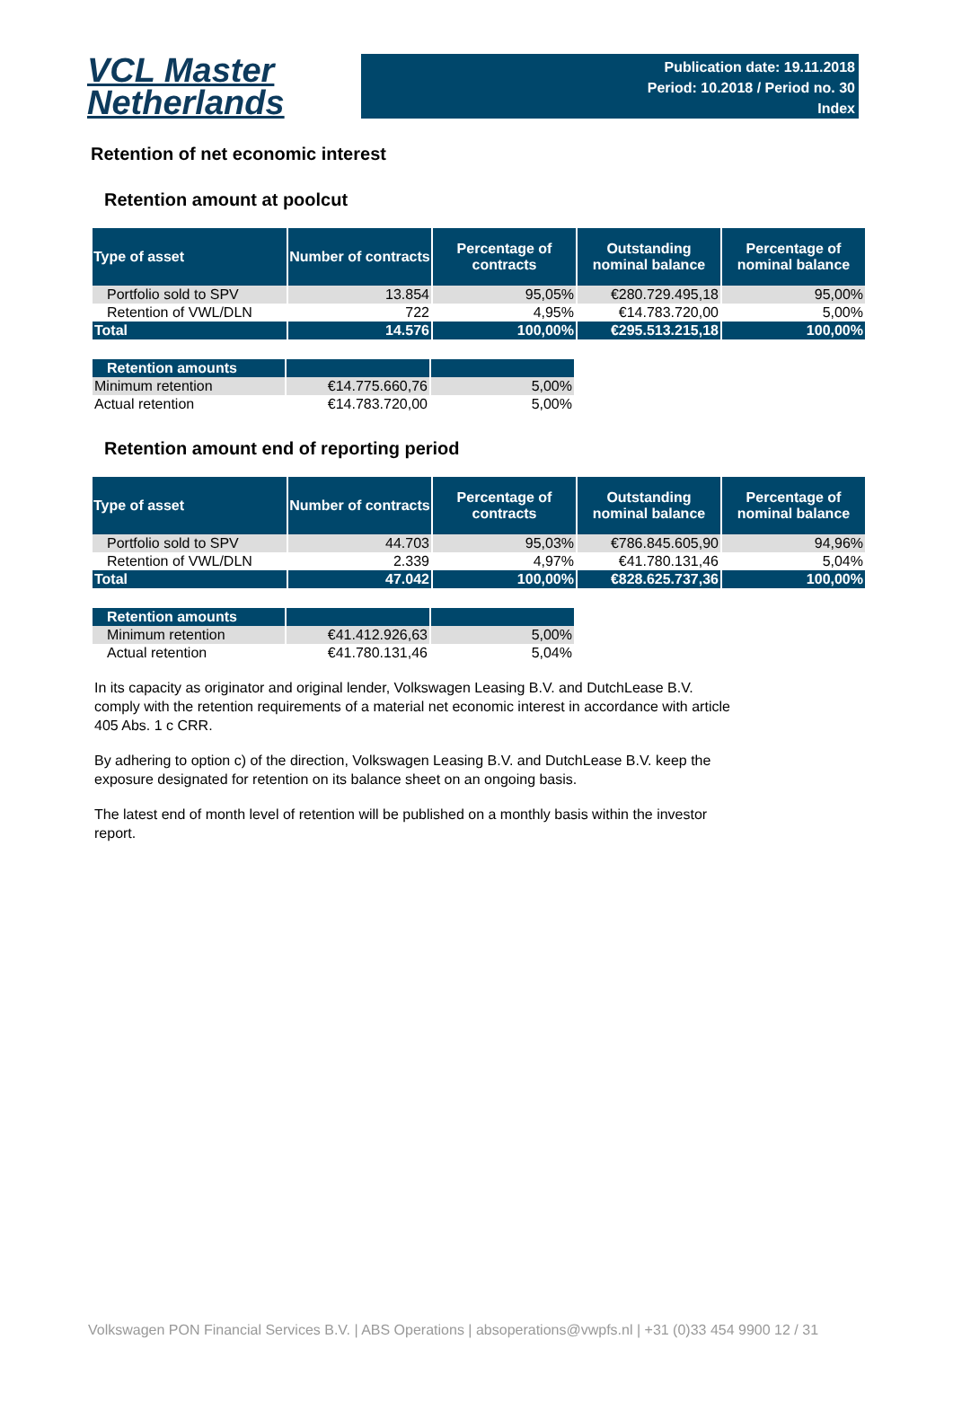VCL Master
Netherlands
Publication date: 19.11.2018
Period: 10.2018 / Period no. 30
Index
Retention of net economic interest
Retention amount at poolcut
| Type of asset | Number of contracts | Percentage of contracts | Outstanding nominal balance | Percentage of nominal balance |
| --- | --- | --- | --- | --- |
| Portfolio sold to SPV | 13.854 | 95,05% | €280.729.495,18 | 95,00% |
| Retention of VWL/DLN | 722 | 4,95% | €14.783.720,00 | 5,00% |
| Total | 14.576 | 100,00% | €295.513.215,18 | 100,00% |
| Retention amounts | | |
| Minimum retention | €14.775.660,76 | 5,00% |
| Actual retention | €14.783.720,00 | 5,00% |
Retention amount end of reporting period
| Type of asset | Number of contracts | Percentage of contracts | Outstanding nominal balance | Percentage of nominal balance |
| --- | --- | --- | --- | --- |
| Portfolio sold to SPV | 44.703 | 95,03% | €786.845.605,90 | 94,96% |
| Retention of VWL/DLN | 2.339 | 4,97% | €41.780.131,46 | 5,04% |
| Total | 47.042 | 100,00% | €828.625.737,36 | 100,00% |
| Retention amounts | | |
| Minimum retention | €41.412.926,63 | 5,00% |
| Actual retention | €41.780.131,46 | 5,04% |
In its capacity as originator and original lender, Volkswagen Leasing B.V. and DutchLease B.V. comply with the retention requirements of a material net economic interest in accordance with article 405 Abs. 1 c CRR.
By adhering to option c) of the direction, Volkswagen Leasing B.V. and DutchLease B.V. keep the exposure designated for retention on its balance sheet on an ongoing basis.
The latest end of month level of retention will be published on a monthly basis within the investor report.
Volkswagen PON Financial Services B.V. | ABS Operations | absoperations@vwpfs.nl | +31 (0)33 454 9900 12 / 31